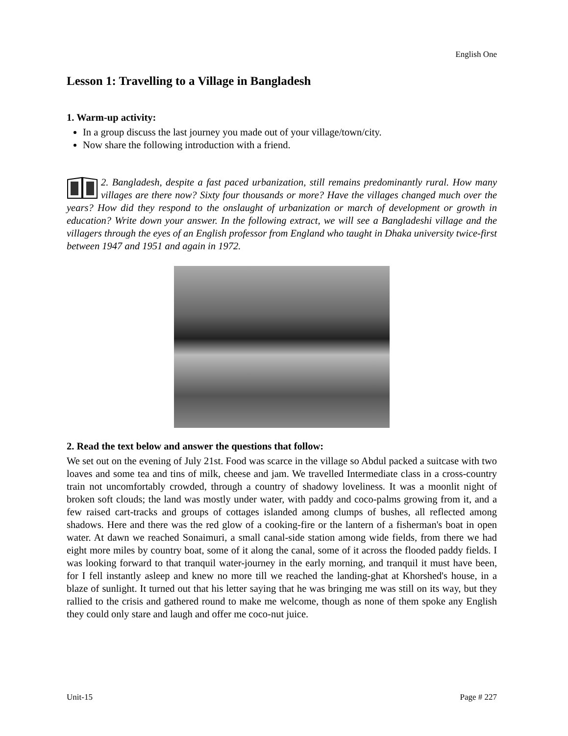English One
Lesson 1: Travelling to a Village in Bangladesh
1. Warm-up activity:
In a group discuss the last journey you made out of your village/town/city.
Now share the following introduction with a friend.
2. Bangladesh, despite a fast paced urbanization, still remains predominantly rural. How many villages are there now? Sixty four thousands or more? Have the villages changed much over the years? How did they respond to the onslaught of urbanization or march of development or growth in education? Write down your answer. In the following extract, we will see a Bangladeshi village and the villagers through the eyes of an English professor from England who taught in Dhaka university twice-first between 1947 and 1951 and again in 1972.
2. Read the text below and answer the questions that follow:
We set out on the evening of July 21st. Food was scarce in the village so Abdul packed a suitcase with two loaves and some tea and tins of milk, cheese and jam. We travelled Intermediate class in a cross-country train not uncomfortably crowded, through a country of shadowy loveliness. It was a moonlit night of broken soft clouds; the land was mostly under water, with paddy and coco-palms growing from it, and a few raised cart-tracks and groups of cottages islanded among clumps of bushes, all reflected among shadows. Here and there was the red glow of a cooking-fire or the lantern of a fisherman's boat in open water. At dawn we reached Sonaimuri, a small canal-side station among wide fields, from there we had eight more miles by country boat, some of it along the canal, some of it across the flooded paddy fields. I was looking forward to that tranquil water-journey in the early morning, and tranquil it must have been, for I fell instantly asleep and knew no more till we reached the landing-ghat at Khorshed's house, in a blaze of sunlight. It turned out that his letter saying that he was bringing me was still on its way, but they rallied to the crisis and gathered round to make me welcome, though as none of them spoke any English they could only stare and laugh and offer me coco-nut juice.
Unit-15 Page # 227